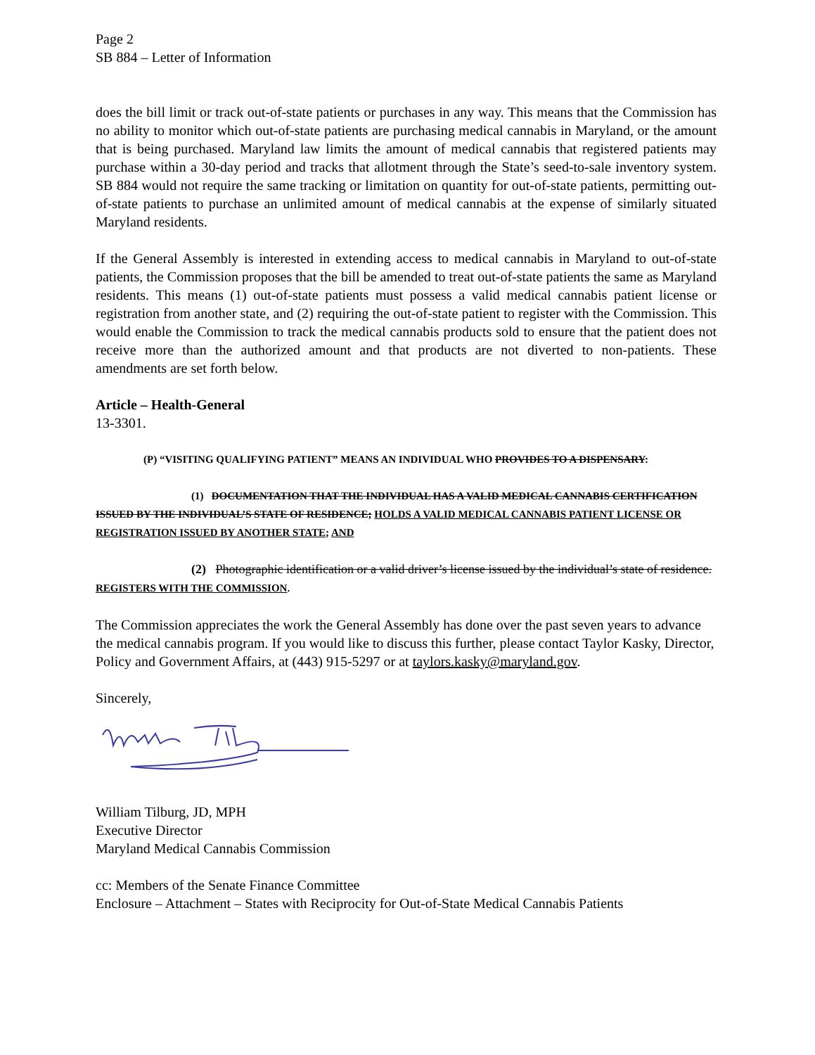Page 2
SB 884 – Letter of Information
does the bill limit or track out-of-state patients or purchases in any way. This means that the Commission has no ability to monitor which out-of-state patients are purchasing medical cannabis in Maryland, or the amount that is being purchased. Maryland law limits the amount of medical cannabis that registered patients may purchase within a 30-day period and tracks that allotment through the State’s seed-to-sale inventory system. SB 884 would not require the same tracking or limitation on quantity for out-of-state patients, permitting out-of-state patients to purchase an unlimited amount of medical cannabis at the expense of similarly situated Maryland residents.
If the General Assembly is interested in extending access to medical cannabis in Maryland to out-of-state patients, the Commission proposes that the bill be amended to treat out-of-state patients the same as Maryland residents. This means (1) out-of-state patients must possess a valid medical cannabis patient license or registration from another state, and (2) requiring the out-of-state patient to register with the Commission. This would enable the Commission to track the medical cannabis products sold to ensure that the patient does not receive more than the authorized amount and that products are not diverted to non-patients. These amendments are set forth below.
Article – Health-General
13-3301.
(P) “VISITING QUALIFYING PATIENT” MEANS AN INDIVIDUAL WHO PROVIDES TO A DISPENSARY:
(1) DOCUMENTATION THAT THE INDIVIDUAL HAS A VALID MEDICAL CANNABIS CERTIFICATION ISSUED BY THE INDIVIDUAL’S STATE OF RESIDENCE; HOLDS A VALID MEDICAL CANNABIS PATIENT LICENSE OR REGISTRATION ISSUED BY ANOTHER STATE; AND
(2) Photographic identification or a valid driver’s license issued by the individual’s state of residence. REGISTERS WITH THE COMMISSION.
The Commission appreciates the work the General Assembly has done over the past seven years to advance the medical cannabis program. If you would like to discuss this further, please contact Taylor Kasky, Director, Policy and Government Affairs, at (443) 915-5297 or at taylors.kasky@maryland.gov.
Sincerely,
William Tilburg, JD, MPH
Executive Director
Maryland Medical Cannabis Commission
cc: Members of the Senate Finance Committee
Enclosure – Attachment – States with Reciprocity for Out-of-State Medical Cannabis Patients